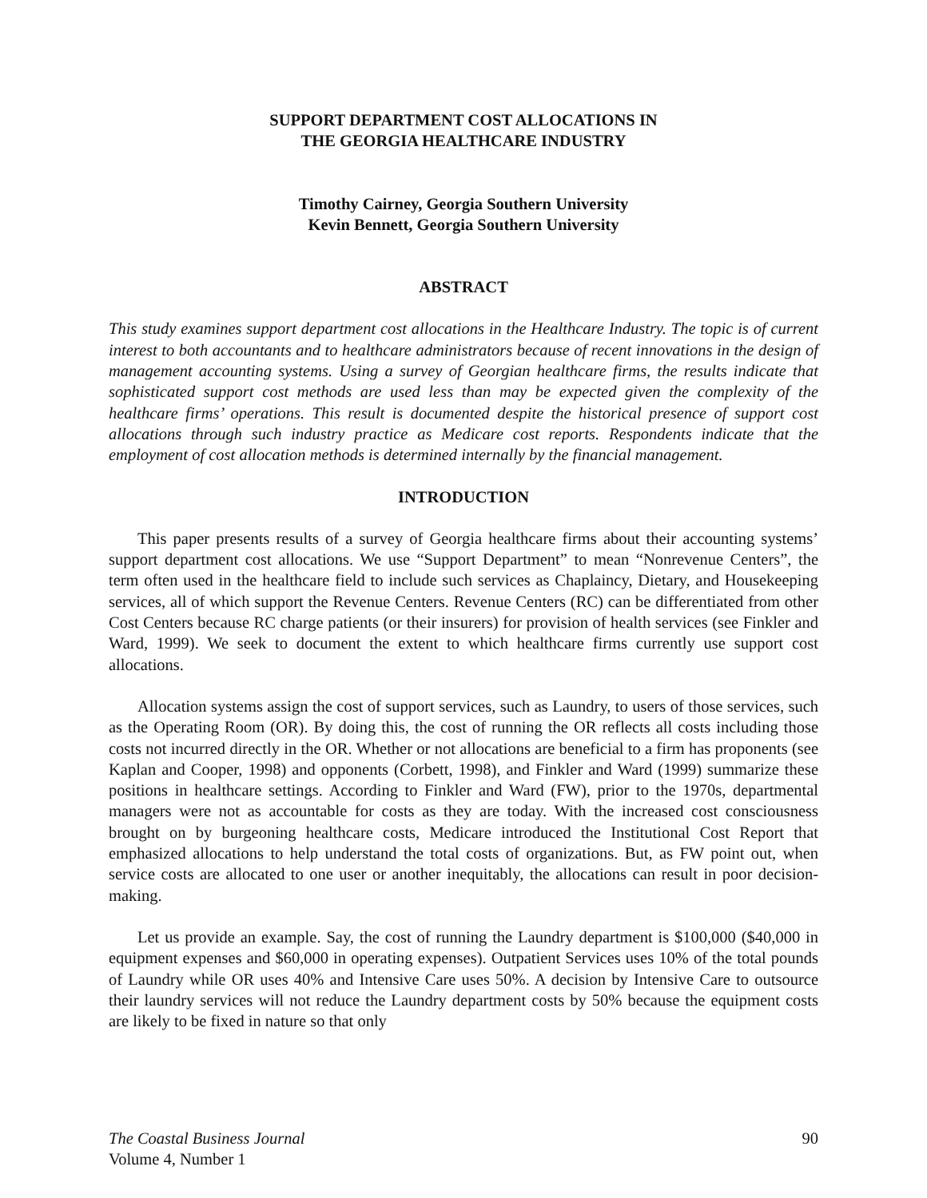SUPPORT DEPARTMENT COST ALLOCATIONS IN
THE GEORGIA HEALTHCARE INDUSTRY
Timothy Cairney, Georgia Southern University
Kevin Bennett, Georgia Southern University
ABSTRACT
This study examines support department cost allocations in the Healthcare Industry. The topic is of current interest to both accountants and to healthcare administrators because of recent innovations in the design of management accounting systems. Using a survey of Georgian healthcare firms, the results indicate that sophisticated support cost methods are used less than may be expected given the complexity of the healthcare firms’ operations. This result is documented despite the historical presence of support cost allocations through such industry practice as Medicare cost reports. Respondents indicate that the employment of cost allocation methods is determined internally by the financial management.
INTRODUCTION
This paper presents results of a survey of Georgia healthcare firms about their accounting systems’ support department cost allocations. We use “Support Department” to mean “Nonrevenue Centers”, the term often used in the healthcare field to include such services as Chaplaincy, Dietary, and Housekeeping services, all of which support the Revenue Centers. Revenue Centers (RC) can be differentiated from other Cost Centers because RC charge patients (or their insurers) for provision of health services (see Finkler and Ward, 1999). We seek to document the extent to which healthcare firms currently use support cost allocations.
Allocation systems assign the cost of support services, such as Laundry, to users of those services, such as the Operating Room (OR). By doing this, the cost of running the OR reflects all costs including those costs not incurred directly in the OR. Whether or not allocations are beneficial to a firm has proponents (see Kaplan and Cooper, 1998) and opponents (Corbett, 1998), and Finkler and Ward (1999) summarize these positions in healthcare settings. According to Finkler and Ward (FW), prior to the 1970s, departmental managers were not as accountable for costs as they are today. With the increased cost consciousness brought on by burgeoning healthcare costs, Medicare introduced the Institutional Cost Report that emphasized allocations to help understand the total costs of organizations. But, as FW point out, when service costs are allocated to one user or another inequitably, the allocations can result in poor decision-making.
Let us provide an example. Say, the cost of running the Laundry department is $100,000 ($40,000 in equipment expenses and $60,000 in operating expenses). Outpatient Services uses 10% of the total pounds of Laundry while OR uses 40% and Intensive Care uses 50%. A decision by Intensive Care to outsource their laundry services will not reduce the Laundry department costs by 50% because the equipment costs are likely to be fixed in nature so that only
The Coastal Business Journal
Volume 4, Number 1
90